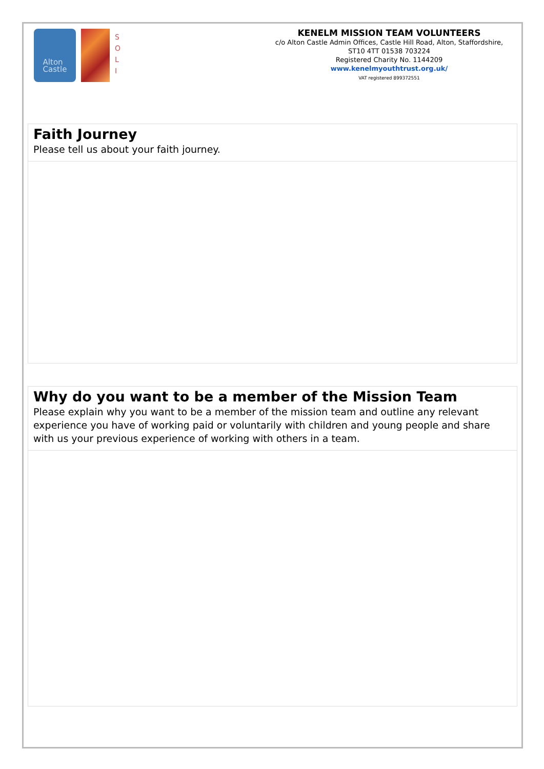Alton
Castle
S
O
L
I
KENELM MISSION TEAM VOLUNTEERS
c/o Alton Castle Admin Offices, Castle Hill Road, Alton, Staffordshire, ST10 4TT 01538 703224
Registered Charity No. 1144209
www.kenelmyouthtrust.org.uk/
VAT registered 899372551
Faith Journey
Please tell us about your faith journey.
Why do you want to be a member of the Mission Team
Please explain why you want to be a member of the mission team and outline any relevant experience you have of working paid or voluntarily with children and young people and share with us your previous experience of working with others in a team.